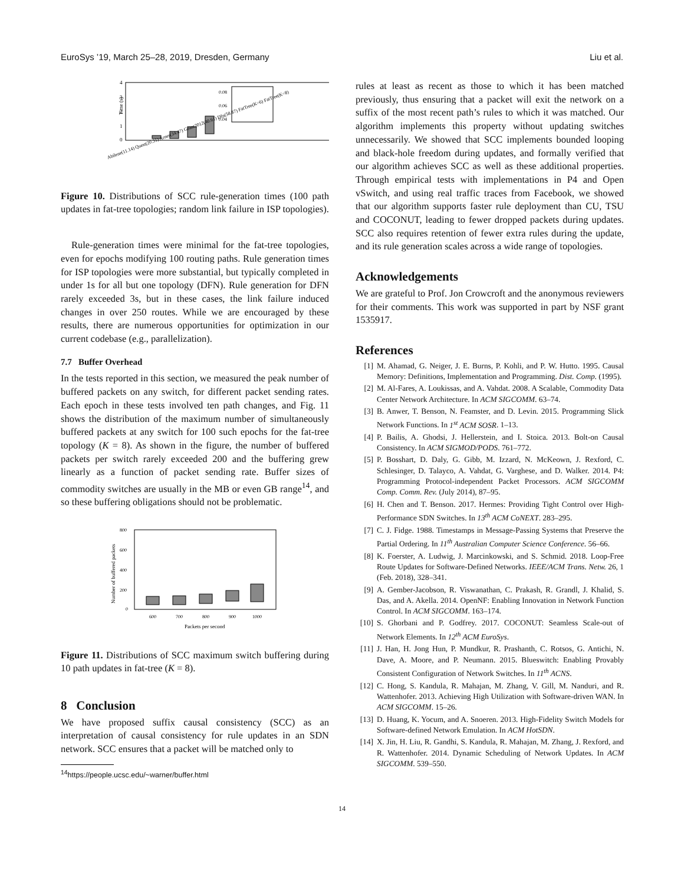EuroSys ’19, March 25–28, 2019, Dresden, Germany Liu et al.
4
3
2
1
0
Time (s)
0.08
0.06
0.04
Abilene(11.14) Quest(20.31) Arnes(34.47) Geant2012(40.61) Dfn(58.87) FatTree(K=6) FatTree(K=8)
Figure 10. Distributions of SCC rule-generation times (100 path updates in fat-tree topologies; random link failure in ISP topologies).
Rule-generation times were minimal for the fat-tree topologies, even for epochs modifying 100 routing paths. Rule generation times for ISP topologies were more substantial, but typically completed in under 1s for all but one topology (DFN). Rule generation for DFN rarely exceeded 3s, but in these cases, the link failure induced changes in over 250 routes. While we are encouraged by these results, there are numerous opportunities for optimization in our current codebase (e.g., parallelization).
7.7 Buffer Overhead
In the tests reported in this section, we measured the peak number of buffered packets on any switch, for different packet sending rates. Each epoch in these tests involved ten path changes, and Fig. 11 shows the distribution of the maximum number of simultaneously buffered packets at any switch for 100 such epochs for the fat-tree topology (K = 8). As shown in the figure, the number of buffered packets per switch rarely exceeded 200 and the buffering grew linearly as a function of packet sending rate. Buffer sizes of commodity switches are usually in the MB or even GB range<sup>14</sup>, and so these buffering obligations should not be problematic.
800
600
400
200
0
Number of buffered packets
600
700
800
900
1000
Packets per second
Figure 11. Distributions of SCC maximum switch buffering during 10 path updates in fat-tree (K = 8).
8 Conclusion
We have proposed suffix causal consistency (SCC) as an interpretation of causal consistency for rule updates in an SDN network. SCC ensures that a packet will be matched only to
<sup>14</sup> https://people.ucsc.edu/~warner/buffer.html
rules at least as recent as those to which it has been matched previously, thus ensuring that a packet will exit the network on a suffix of the most recent path’s rules to which it was matched. Our algorithm implements this property without updating switches unnecessarily. We showed that SCC implements bounded looping and black-hole freedom during updates, and formally verified that our algorithm achieves SCC as well as these additional properties. Through empirical tests with implementations in P4 and Open vSwitch, and using real traffic traces from Facebook, we showed that our algorithm supports faster rule deployment than CU, TSU and COCONUT, leading to fewer dropped packets during updates. SCC also requires retention of fewer extra rules during the update, and its rule generation scales across a wide range of topologies.
Acknowledgements
We are grateful to Prof. Jon Crowcroft and the anonymous reviewers for their comments. This work was supported in part by NSF grant 1535917.
References
[1] M. Ahamad, G. Neiger, J. E. Burns, P. Kohli, and P. W. Hutto. 1995. Causal Memory: Definitions, Implementation and Programming. Dist. Comp. (1995).
[2] M. Al-Fares, A. Loukissas, and A. Vahdat. 2008. A Scalable, Commodity Data Center Network Architecture. In ACM SIGCOMM. 63–74.
[3] B. Anwer, T. Benson, N. Feamster, and D. Levin. 2015. Programming Slick Network Functions. In 1<sup>st</sup> ACM SOSR. 1–13.
[4] P. Bailis, A. Ghodsi, J. Hellerstein, and I. Stoica. 2013. Bolt-on Causal Consistency. In ACM SIGMOD/PODS. 761–772.
[5] P. Bosshart, D. Daly, G. Gibb, M. Izzard, N. McKeown, J. Rexford, C. Schlesinger, D. Talayco, A. Vahdat, G. Varghese, and D. Walker. 2014. P4: Programming Protocol-independent Packet Processors. ACM SIGCOMM Comp. Comm. Rev. (July 2014), 87–95.
[6] H. Chen and T. Benson. 2017. Hermes: Providing Tight Control over High-Performance SDN Switches. In 13<sup>th</sup> ACM CoNEXT. 283–295.
[7] C. J. Fidge. 1988. Timestamps in Message-Passing Systems that Preserve the Partial Ordering. In 11<sup>th</sup> Australian Computer Science Conference. 56–66.
[8] K. Foerster, A. Ludwig, J. Marcinkowski, and S. Schmid. 2018. Loop-Free Route Updates for Software-Defined Networks. IEEE/ACM Trans. Netw. 26, 1 (Feb. 2018), 328–341.
[9] A. Gember-Jacobson, R. Viswanathan, C. Prakash, R. Grandl, J. Khalid, S. Das, and A. Akella. 2014. OpenNF: Enabling Innovation in Network Function Control. In ACM SIGCOMM. 163–174.
[10] S. Ghorbani and P. Godfrey. 2017. COCONUT: Seamless Scale-out of Network Elements. In 12<sup>th</sup> ACM EuroSys.
[11] J. Han, H. Jong Hun, P. Mundkur, R. Prashanth, C. Rotsos, G. Antichi, N. Dave, A. Moore, and P. Neumann. 2015. Blueswitch: Enabling Provably Consistent Configuration of Network Switches. In 11<sup>th</sup> ACNS.
[12] C. Hong, S. Kandula, R. Mahajan, M. Zhang, V. Gill, M. Nanduri, and R. Wattenhofer. 2013. Achieving High Utilization with Software-driven WAN. In ACM SIGCOMM. 15–26.
[13] D. Huang, K. Yocum, and A. Snoeren. 2013. High-Fidelity Switch Models for Software-defined Network Emulation. In ACM HotSDN.
[14] X. Jin, H. Liu, R. Gandhi, S. Kandula, R. Mahajan, M. Zhang, J. Rexford, and R. Wattenhofer. 2014. Dynamic Scheduling of Network Updates. In ACM SIGCOMM. 539–550.
14